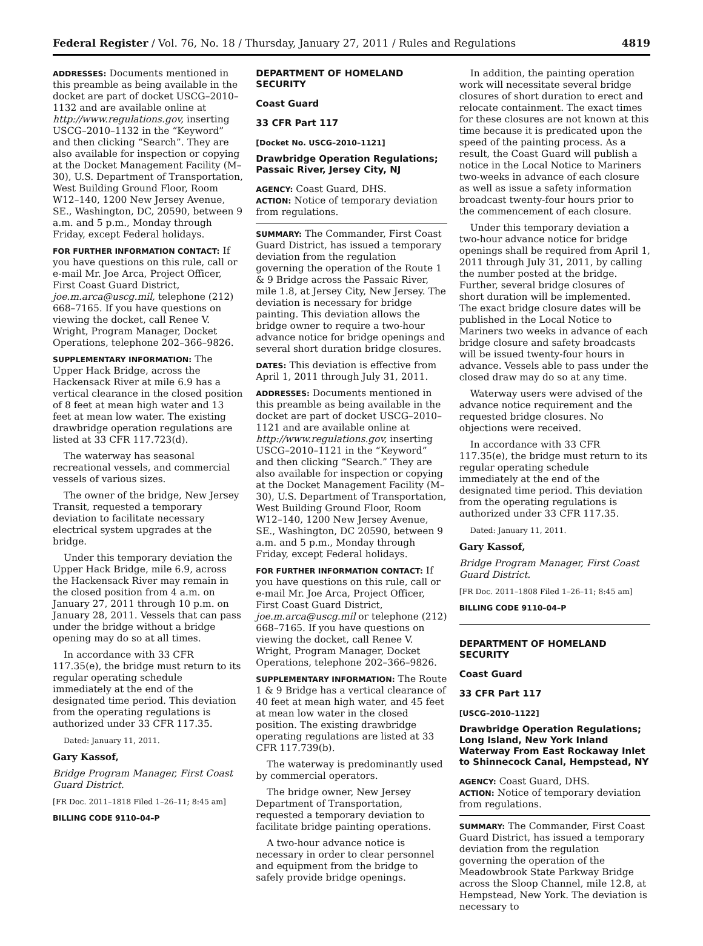Federal Register / Vol. 76, No. 18 / Thursday, January 27, 2011 / Rules and Regulations 4819
ADDRESSES: Documents mentioned in this preamble as being available in the docket are part of docket USCG–2010–1132 and are available online at http://www.regulations.gov, inserting USCG–2010–1132 in the “Keyword” and then clicking “Search”. They are also available for inspection or copying at the Docket Management Facility (M–30), U.S. Department of Transportation, West Building Ground Floor, Room W12–140, 1200 New Jersey Avenue, SE., Washington, DC, 20590, between 9 a.m. and 5 p.m., Monday through Friday, except Federal holidays.
FOR FURTHER INFORMATION CONTACT: If you have questions on this rule, call or e-mail Mr. Joe Arca, Project Officer, First Coast Guard District, joe.m.arca@uscg.mil, telephone (212) 668–7165. If you have questions on viewing the docket, call Renee V. Wright, Program Manager, Docket Operations, telephone 202–366–9826.
SUPPLEMENTARY INFORMATION: The Upper Hack Bridge, across the Hackensack River at mile 6.9 has a vertical clearance in the closed position of 8 feet at mean high water and 13 feet at mean low water. The existing drawbridge operation regulations are listed at 33 CFR 117.723(d).
The waterway has seasonal recreational vessels, and commercial vessels of various sizes.
The owner of the bridge, New Jersey Transit, requested a temporary deviation to facilitate necessary electrical system upgrades at the bridge.
Under this temporary deviation the Upper Hack Bridge, mile 6.9, across the Hackensack River may remain in the closed position from 4 a.m. on January 27, 2011 through 10 p.m. on January 28, 2011. Vessels that can pass under the bridge without a bridge opening may do so at all times.
In accordance with 33 CFR 117.35(e), the bridge must return to its regular operating schedule immediately at the end of the designated time period. This deviation from the operating regulations is authorized under 33 CFR 117.35.
Dated: January 11, 2011.
Gary Kassof,
Bridge Program Manager, First Coast Guard District.
[FR Doc. 2011–1818 Filed 1–26–11; 8:45 am]
BILLING CODE 9110–04–P
DEPARTMENT OF HOMELAND SECURITY
Coast Guard
33 CFR Part 117
[Docket No. USCG–2010–1121]
Drawbridge Operation Regulations; Passaic River, Jersey City, NJ
AGENCY: Coast Guard, DHS.
ACTION: Notice of temporary deviation from regulations.
SUMMARY: The Commander, First Coast Guard District, has issued a temporary deviation from the regulation governing the operation of the Route 1 & 9 Bridge across the Passaic River, mile 1.8, at Jersey City, New Jersey. The deviation is necessary for bridge painting. This deviation allows the bridge owner to require a two-hour advance notice for bridge openings and several short duration bridge closures.
DATES: This deviation is effective from April 1, 2011 through July 31, 2011.
ADDRESSES: Documents mentioned in this preamble as being available in the docket are part of docket USCG–2010–1121 and are available online at http://www.regulations.gov, inserting USCG–2010–1121 in the “Keyword” and then clicking “Search.” They are also available for inspection or copying at the Docket Management Facility (M–30), U.S. Department of Transportation, West Building Ground Floor, Room W12–140, 1200 New Jersey Avenue, SE., Washington, DC 20590, between 9 a.m. and 5 p.m., Monday through Friday, except Federal holidays.
FOR FURTHER INFORMATION CONTACT: If you have questions on this rule, call or e-mail Mr. Joe Arca, Project Officer, First Coast Guard District, joe.m.arca@uscg.mil or telephone (212) 668–7165. If you have questions on viewing the docket, call Renee V. Wright, Program Manager, Docket Operations, telephone 202–366–9826.
SUPPLEMENTARY INFORMATION: The Route 1 & 9 Bridge has a vertical clearance of 40 feet at mean high water, and 45 feet at mean low water in the closed position. The existing drawbridge operating regulations are listed at 33 CFR 117.739(b).
The waterway is predominantly used by commercial operators.
The bridge owner, New Jersey Department of Transportation, requested a temporary deviation to facilitate bridge painting operations.
A two-hour advance notice is necessary in order to clear personnel and equipment from the bridge to safely provide bridge openings.
In addition, the painting operation work will necessitate several bridge closures of short duration to erect and relocate containment. The exact times for these closures are not known at this time because it is predicated upon the speed of the painting process. As a result, the Coast Guard will publish a notice in the Local Notice to Mariners two-weeks in advance of each closure as well as issue a safety information broadcast twenty-four hours prior to the commencement of each closure.
Under this temporary deviation a two-hour advance notice for bridge openings shall be required from April 1, 2011 through July 31, 2011, by calling the number posted at the bridge. Further, several bridge closures of short duration will be implemented. The exact bridge closure dates will be published in the Local Notice to Mariners two weeks in advance of each bridge closure and safety broadcasts will be issued twenty-four hours in advance. Vessels able to pass under the closed draw may do so at any time.
Waterway users were advised of the advance notice requirement and the requested bridge closures. No objections were received.
In accordance with 33 CFR 117.35(e), the bridge must return to its regular operating schedule immediately at the end of the designated time period. This deviation from the operating regulations is authorized under 33 CFR 117.35.
Dated: January 11, 2011.
Gary Kassof,
Bridge Program Manager, First Coast Guard District.
[FR Doc. 2011–1808 Filed 1–26–11; 8:45 am]
BILLING CODE 9110–04–P
DEPARTMENT OF HOMELAND SECURITY
Coast Guard
33 CFR Part 117
[USCG–2010–1122]
Drawbridge Operation Regulations; Long Island, New York Inland Waterway From East Rockaway Inlet to Shinnecock Canal, Hempstead, NY
AGENCY: Coast Guard, DHS.
ACTION: Notice of temporary deviation from regulations.
SUMMARY: The Commander, First Coast Guard District, has issued a temporary deviation from the regulation governing the operation of the Meadowbrook State Parkway Bridge across the Sloop Channel, mile 12.8, at Hempstead, New York. The deviation is necessary to